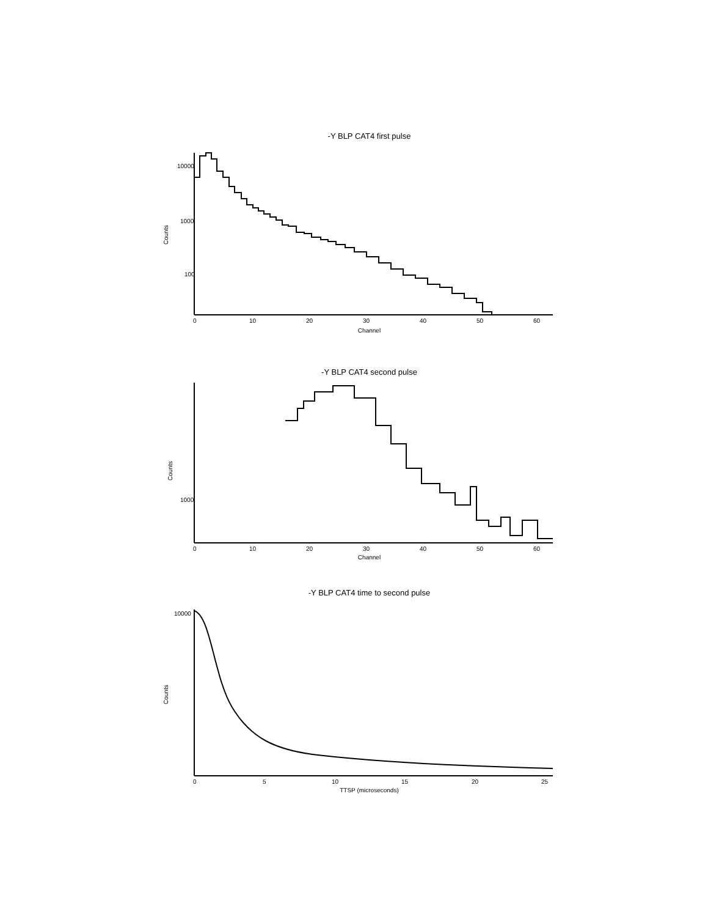-Y BLP CAT4 first pulse
10000
1000
100
0
10
20
30
40
50
60
Counts
Channel
-Y BLP CAT4 second pulse
1000
0
10
20
30
40
50
60
Counts
Channel
-Y BLP CAT4 time to second pulse
10000
0
5
10
15
20
25
Counts
TTSP (microseconds)